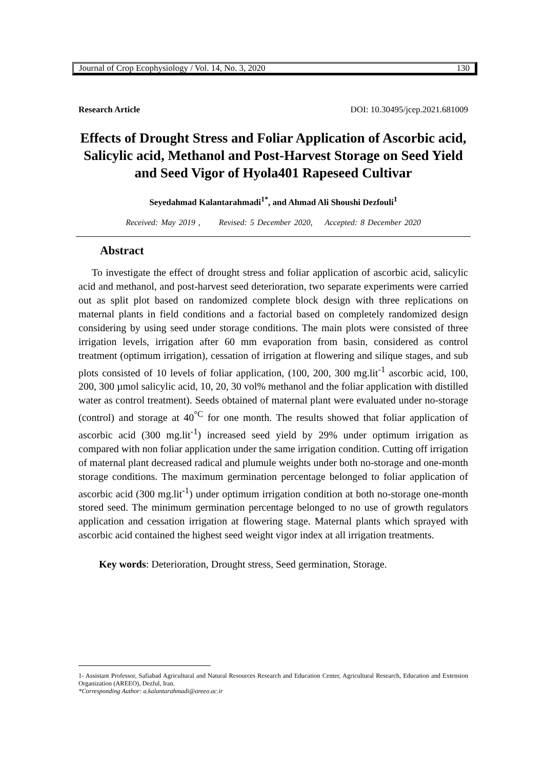Journal of Crop Ecophysiology / Vol. 14, No. 3, 2020 130
Research Article DOI: 10.30495/jcep.2021.681009
Effects of Drought Stress and Foliar Application of Ascorbic acid, Salicylic acid, Methanol and Post-Harvest Storage on Seed Yield and Seed Vigor of Hyola401 Rapeseed Cultivar
Seyedahmad Kalantarahmadi<sup>1*</sup>, and Ahmad Ali Shoushi Dezfouli<sup>1</sup>
Received: May 2019 , Revised: 5 December 2020, Accepted: 8 December 2020
Abstract
To investigate the effect of drought stress and foliar application of ascorbic acid, salicylic acid and methanol, and post-harvest seed deterioration, two separate experiments were carried out as split plot based on randomized complete block design with three replications on maternal plants in field conditions and a factorial based on completely randomized design considering by using seed under storage conditions. The main plots were consisted of three irrigation levels, irrigation after 60 mm evaporation from basin, considered as control treatment (optimum irrigation), cessation of irrigation at flowering and silique stages, and sub plots consisted of 10 levels of foliar application, (100, 200, 300 mg.lit<sup>-1</sup> ascorbic acid, 100, 200, 300 µmol salicylic acid, 10, 20, 30 vol% methanol and the foliar application with distilled water as control treatment). Seeds obtained of maternal plant were evaluated under no-storage (control) and storage at 40<sup>°C</sup> for one month. The results showed that foliar application of ascorbic acid (300 mg.lit<sup>-1</sup>) increased seed yield by 29% under optimum irrigation as compared with non foliar application under the same irrigation condition. Cutting off irrigation of maternal plant decreased radical and plumule weights under both no-storage and one-month storage conditions. The maximum germination percentage belonged to foliar application of ascorbic acid (300 mg.lit<sup>-1</sup>) under optimum irrigation condition at both no-storage one-month stored seed. The minimum germination percentage belonged to no use of growth regulators application and cessation irrigation at flowering stage. Maternal plants which sprayed with ascorbic acid contained the highest seed weight vigor index at all irrigation treatments.
Key words: Deterioration, Drought stress, Seed germination, Storage.
1- Assistant Professor, Safiabad Agricultural and Natural Resources Research and Education Center, Agricultural Research, Education and Extension Organization (AREEO), Dezful, Iran.
*Corresponding Author: a.kalantarahmadi@areeo.ac.ir